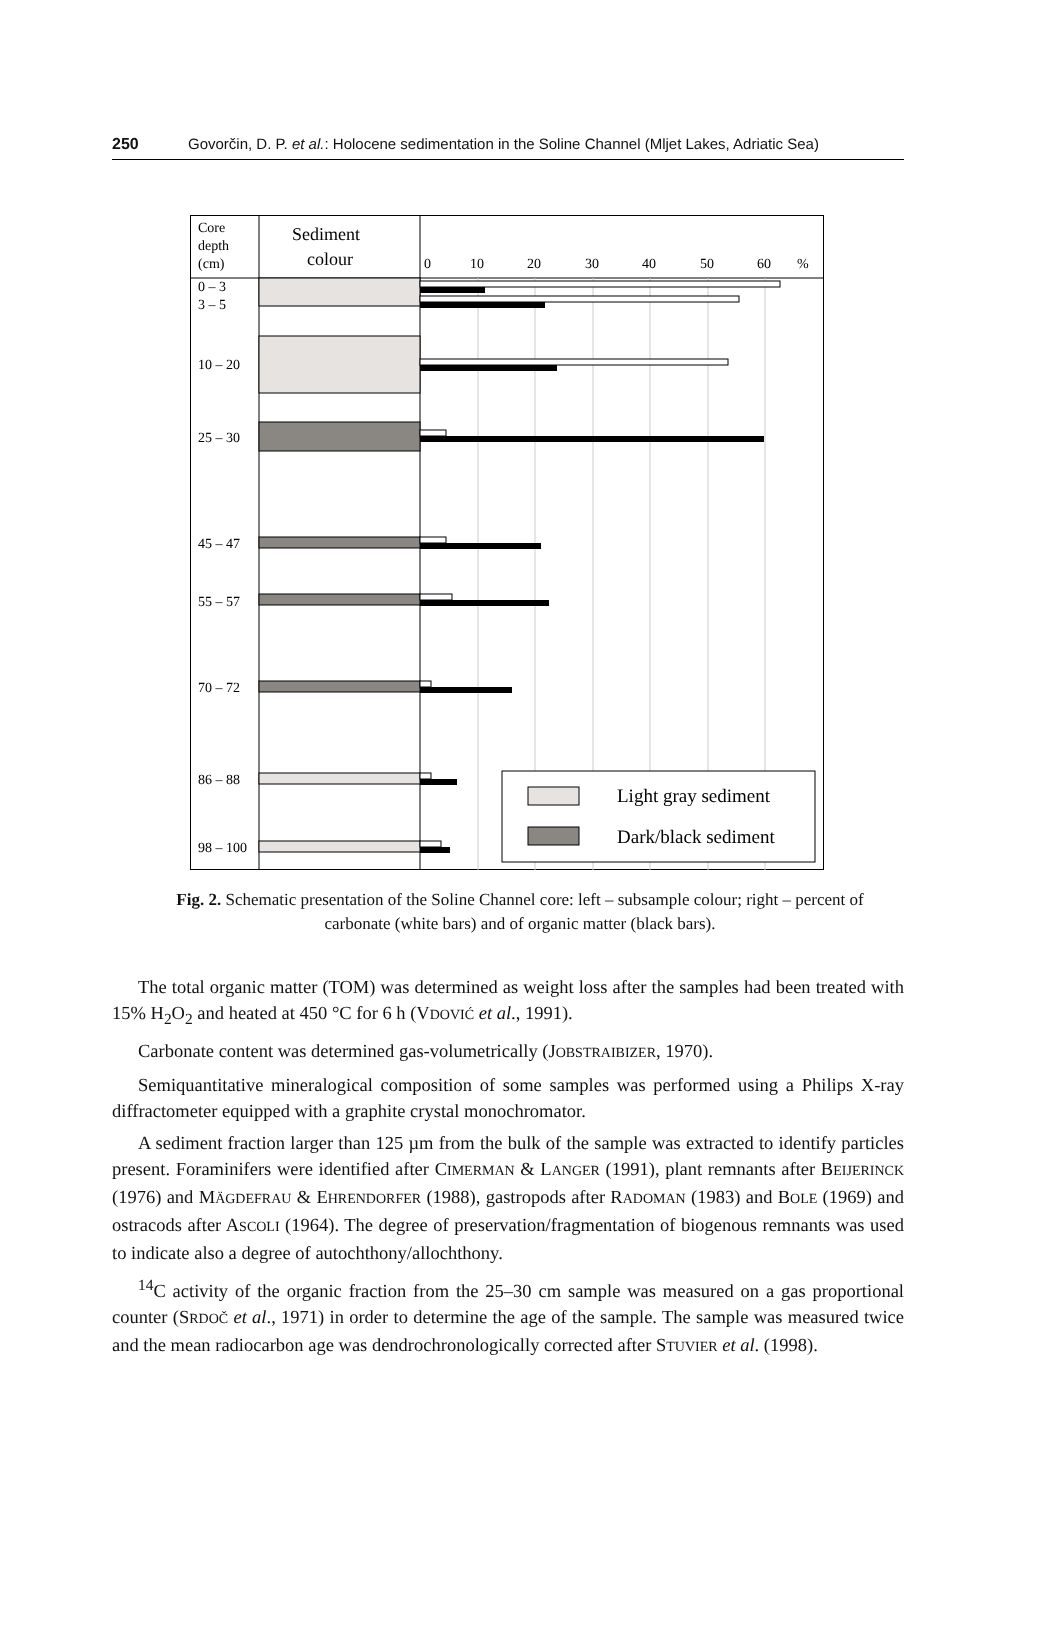250 Govorčin, D. P. et al.: Holocene sedimentation in the Soline Channel (Mljet Lakes, Adriatic Sea)
Core
depth
(cm)
Sediment
colour
0
10
20
30
40
50
60
%
0 – 3
3 – 5
10 – 20
25 – 30
45 – 47
55 – 57
70 – 72
86 – 88
98 – 100
Light gray sediment
Dark/black sediment
Fig. 2. Schematic presentation of the Soline Channel core: left – subsample colour; right – percent of carbonate (white bars) and of organic matter (black bars).
The total organic matter (TOM) was determined as weight loss after the samples had been treated with 15% H<sub>2</sub>O<sub>2</sub> and heated at 450 °C for 6 h (VDOVIĆ et al., 1991).
Carbonate content was determined gas-volumetrically (JOBSTRAIBIZER, 1970).
Semiquantitative mineralogical composition of some samples was performed using a Philips X-ray diffractometer equipped with a graphite crystal monochromator.
A sediment fraction larger than 125 µm from the bulk of the sample was extracted to identify particles present. Foraminifers were identified after CIMERMAN & LANGER (1991), plant remnants after BEIJERINCK (1976) and MÄGDEFRAU & EHRENDORFER (1988), gastropods after RADOMAN (1983) and BOLE (1969) and ostracods after ASCOLI (1964). The degree of preservation/fragmentation of biogenous remnants was used to indicate also a degree of autochthony/allochthony.
<sup>14</sup>C activity of the organic fraction from the 25–30 cm sample was measured on a gas proportional counter (SRDOČ et al., 1971) in order to determine the age of the sample. The sample was measured twice and the mean radiocarbon age was dendrochronologically corrected after STUVIER et al. (1998).